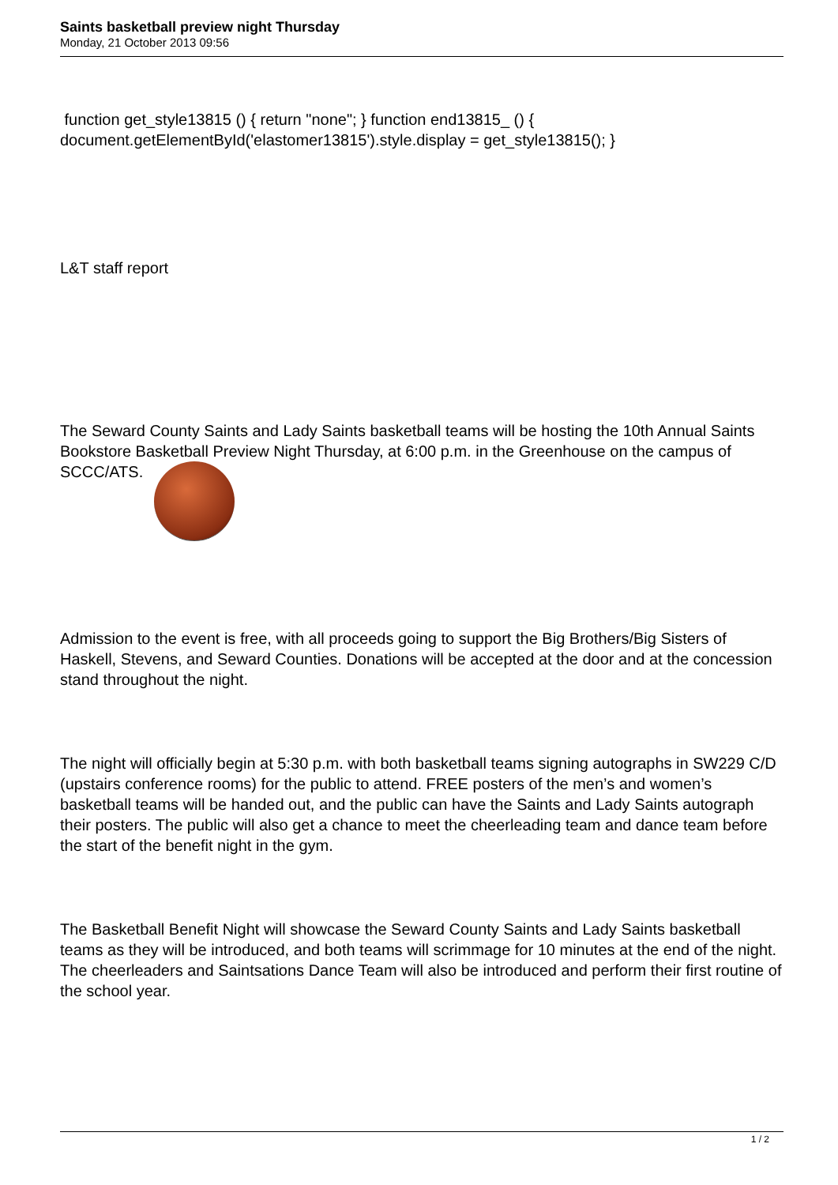Saints basketball preview night Thursday
Monday, 21 October 2013 09:56
function get_style13815 () { return "none"; } function end13815_ () { document.getElementById('elastomer13815').style.display = get_style13815(); }
L&T staff report
The Seward County Saints and Lady Saints basketball teams will be hosting the 10th Annual Saints Bookstore Basketball Preview Night Thursday, at 6:00 p.m. in the Greenhouse on the campus of SCCC/ATS.
Admission to the event is free, with all proceeds going to support the Big Brothers/Big Sisters of Haskell, Stevens, and Seward Counties. Donations will be accepted at the door and at the concession stand throughout the night.
The night will officially begin at 5:30 p.m. with both basketball teams signing autographs in SW229 C/D (upstairs conference rooms) for the public to attend. FREE posters of the men’s and women’s basketball teams will be handed out, and the public can have the Saints and Lady Saints autograph their posters. The public will also get a chance to meet the cheerleading team and dance team before the start of the benefit night in the gym.
The Basketball Benefit Night will showcase the Seward County Saints and Lady Saints basketball teams as they will be introduced, and both teams will scrimmage for 10 minutes at the end of the night. The cheerleaders and Saintsations Dance Team will also be introduced and perform their first routine of the school year.
1 / 2